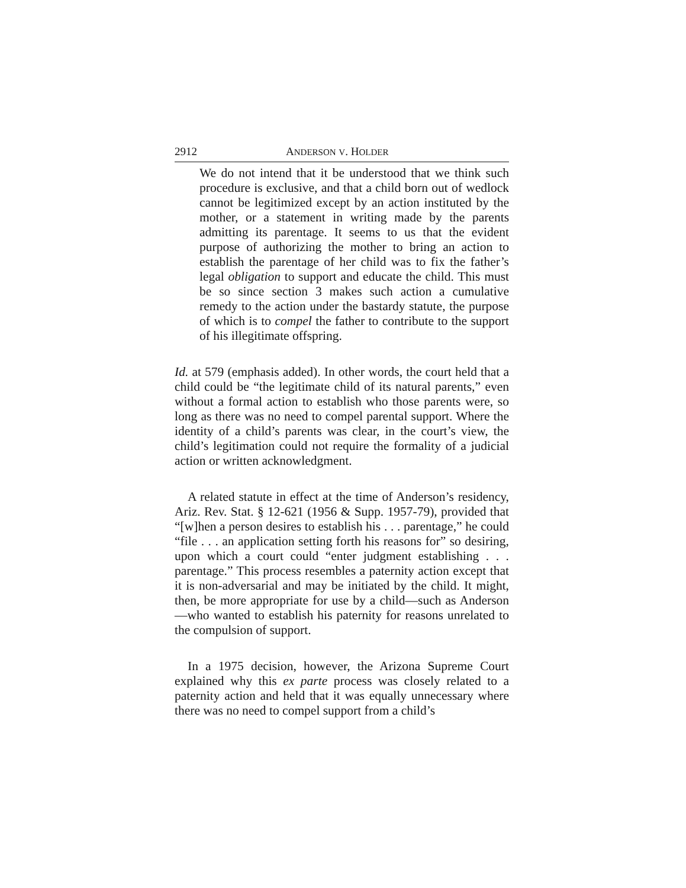2912 ANDERSON V. HOLDER
We do not intend that it be understood that we think such procedure is exclusive, and that a child born out of wedlock cannot be legitimized except by an action instituted by the mother, or a statement in writing made by the parents admitting its parentage. It seems to us that the evident purpose of authorizing the mother to bring an action to establish the parentage of her child was to fix the father’s legal obligation to support and educate the child. This must be so since section 3 makes such action a cumulative remedy to the action under the bastardy statute, the purpose of which is to compel the father to contribute to the support of his illegitimate offspring.
Id. at 579 (emphasis added). In other words, the court held that a child could be “the legitimate child of its natural parents,” even without a formal action to establish who those parents were, so long as there was no need to compel parental support. Where the identity of a child’s parents was clear, in the court’s view, the child’s legitimation could not require the formality of a judicial action or written acknowledgment.
A related statute in effect at the time of Anderson’s residency, Ariz. Rev. Stat. § 12-621 (1956 & Supp. 1957-79), provided that “[w]hen a person desires to establish his . . . parentage,” he could “file . . . an application setting forth his reasons for” so desiring, upon which a court could “enter judgment establishing . . . parentage.” This process resembles a paternity action except that it is non-adversarial and may be initiated by the child. It might, then, be more appropriate for use by a child—such as Anderson—who wanted to establish his paternity for reasons unrelated to the compulsion of support.
In a 1975 decision, however, the Arizona Supreme Court explained why this ex parte process was closely related to a paternity action and held that it was equally unnecessary where there was no need to compel support from a child’s